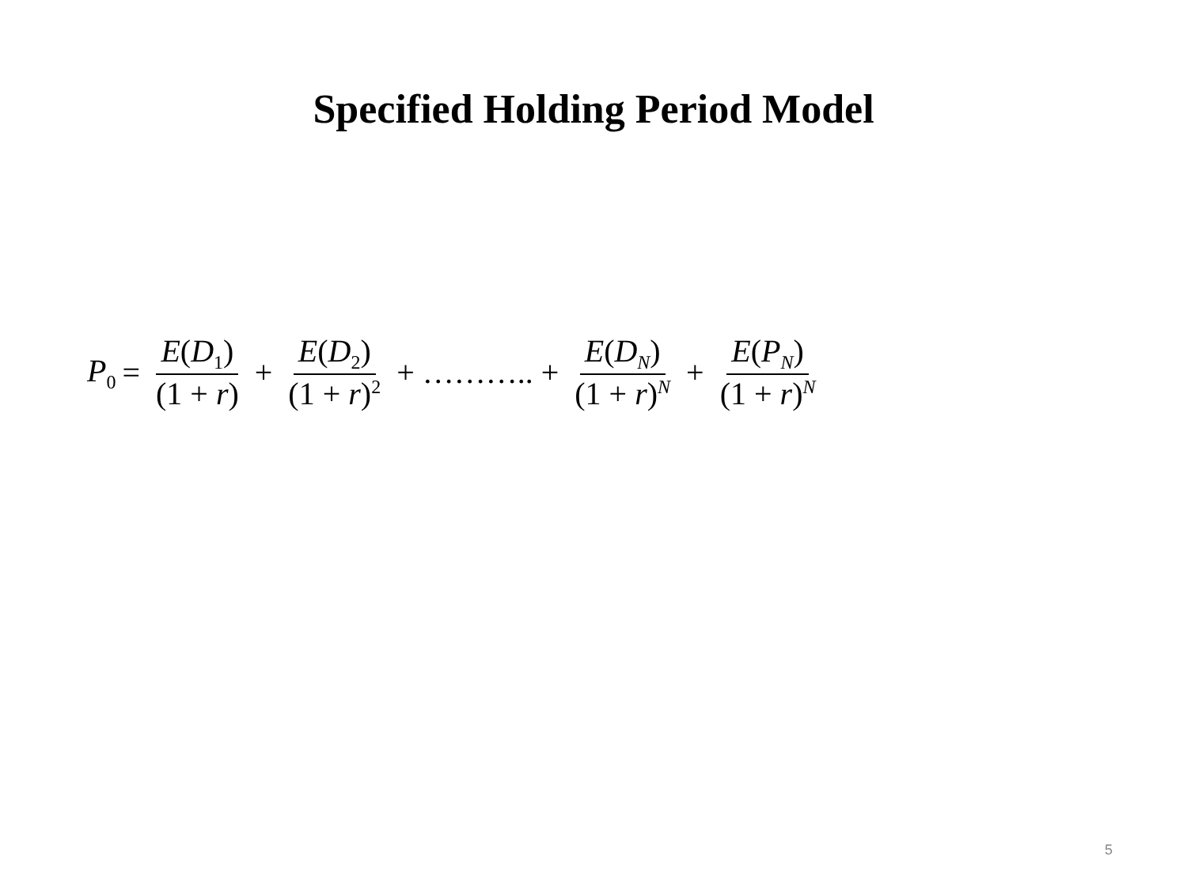Specified Holding Period Model
P<sub>0</sub> = E(D<sub>1</sub>) (1 + r) + E(D<sub>2</sub>) (1 + r)<sup>2</sup> + ……….. + E(D<sub>N</sub>) (1 + r)<sup>N</sup> + E(P<sub>N</sub>) (1 + r)<sup>N</sup>
5